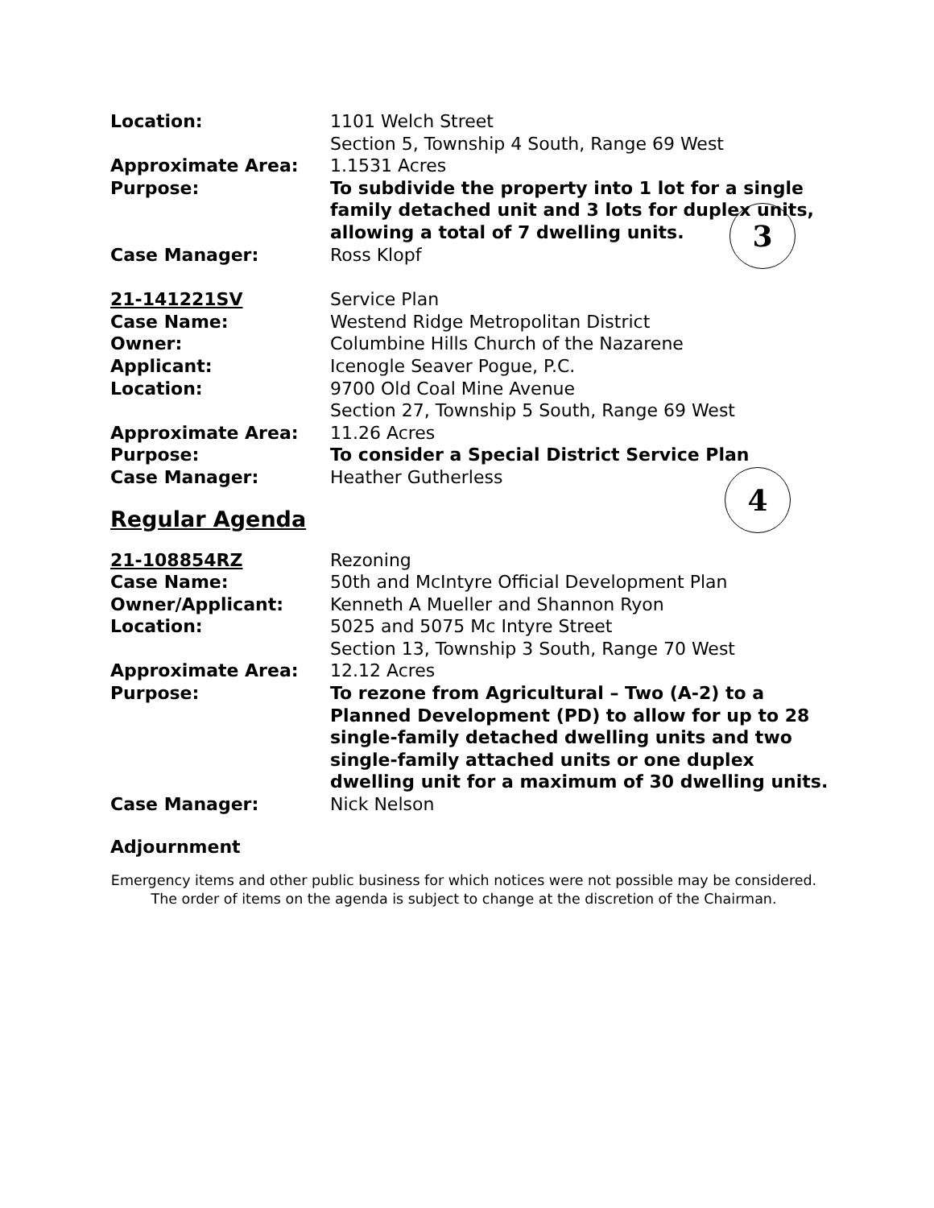3
4
| Location: | 1101 Welch Street Section 5, Township 4 South, Range 69 West |
| Approximate Area: | 1.1531 Acres |
| Purpose: | To subdivide the property into 1 lot for a single family detached unit and 3 lots for duplex units, allowing a total of 7 dwelling units. |
| Case Manager: | Ross Klopf |
| 21-141221SV | Service Plan |
| Case Name: | Westend Ridge Metropolitan District |
| Owner: | Columbine Hills Church of the Nazarene |
| Applicant: | Icenogle Seaver Pogue, P.C. |
| Location: | 9700 Old Coal Mine Avenue Section 27, Township 5 South, Range 69 West |
| Approximate Area: | 11.26 Acres |
| Purpose: | To consider a Special District Service Plan |
| Case Manager: | Heather Gutherless |
Regular Agenda
| 21-108854RZ | Rezoning |
| Case Name: | 50th and McIntyre Official Development Plan |
| Owner/Applicant: | Kenneth A Mueller and Shannon Ryon |
| Location: | 5025 and 5075 Mc Intyre Street Section 13, Township 3 South, Range 70 West |
| Approximate Area: | 12.12 Acres |
| Purpose: | To rezone from Agricultural – Two (A-2) to a Planned Development (PD) to allow for up to 28 single-family detached dwelling units and two single-family attached units or one duplex dwelling unit for a maximum of 30 dwelling units. |
| Case Manager: | Nick Nelson |
Adjournment
Emergency items and other public business for which notices were not possible may be considered.
The order of items on the agenda is subject to change at the discretion of the Chairman.